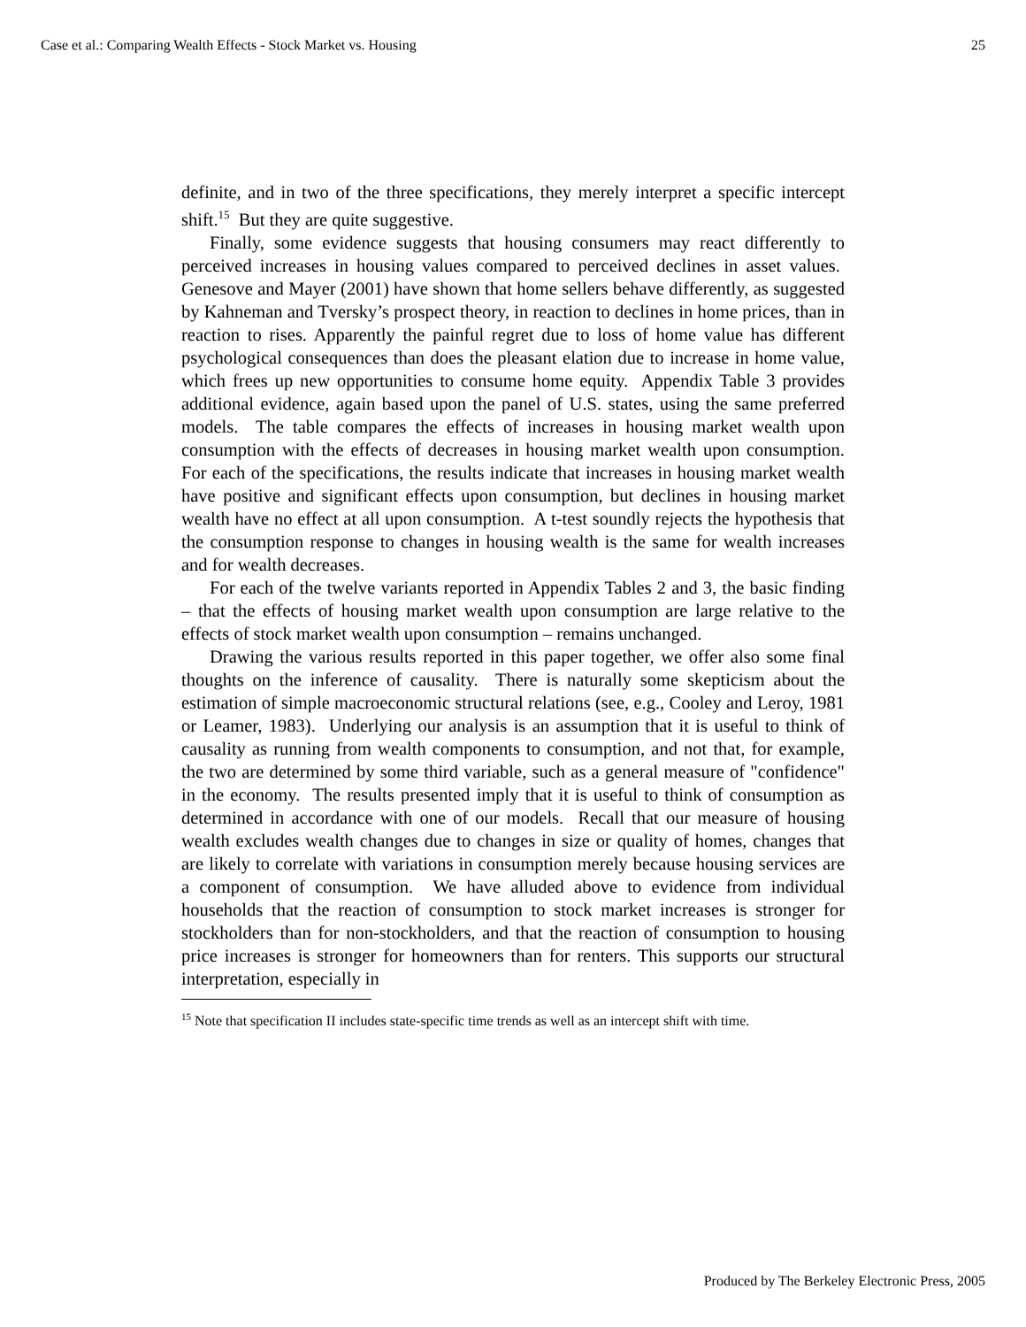Case et al.: Comparing Wealth Effects - Stock Market vs. Housing 25
definite, and in two of the three specifications, they merely interpret a specific intercept shift.<sup>15</sup> But they are quite suggestive.
Finally, some evidence suggests that housing consumers may react differently to perceived increases in housing values compared to perceived declines in asset values. Genesove and Mayer (2001) have shown that home sellers behave differently, as suggested by Kahneman and Tversky’s prospect theory, in reaction to declines in home prices, than in reaction to rises. Apparently the painful regret due to loss of home value has different psychological consequences than does the pleasant elation due to increase in home value, which frees up new opportunities to consume home equity. Appendix Table 3 provides additional evidence, again based upon the panel of U.S. states, using the same preferred models. The table compares the effects of increases in housing market wealth upon consumption with the effects of decreases in housing market wealth upon consumption. For each of the specifications, the results indicate that increases in housing market wealth have positive and significant effects upon consumption, but declines in housing market wealth have no effect at all upon consumption. A t-test soundly rejects the hypothesis that the consumption response to changes in housing wealth is the same for wealth increases and for wealth decreases.
For each of the twelve variants reported in Appendix Tables 2 and 3, the basic finding – that the effects of housing market wealth upon consumption are large relative to the effects of stock market wealth upon consumption – remains unchanged.
Drawing the various results reported in this paper together, we offer also some final thoughts on the inference of causality. There is naturally some skepticism about the estimation of simple macroeconomic structural relations (see, e.g., Cooley and Leroy, 1981 or Leamer, 1983). Underlying our analysis is an assumption that it is useful to think of causality as running from wealth components to consumption, and not that, for example, the two are determined by some third variable, such as a general measure of "confidence" in the economy. The results presented imply that it is useful to think of consumption as determined in accordance with one of our models. Recall that our measure of housing wealth excludes wealth changes due to changes in size or quality of homes, changes that are likely to correlate with variations in consumption merely because housing services are a component of consumption. We have alluded above to evidence from individual households that the reaction of consumption to stock market increases is stronger for stockholders than for non-stockholders, and that the reaction of consumption to housing price increases is stronger for homeowners than for renters. This supports our structural interpretation, especially in
<sup>15</sup> Note that specification II includes state-specific time trends as well as an intercept shift with time.
Produced by The Berkeley Electronic Press, 2005